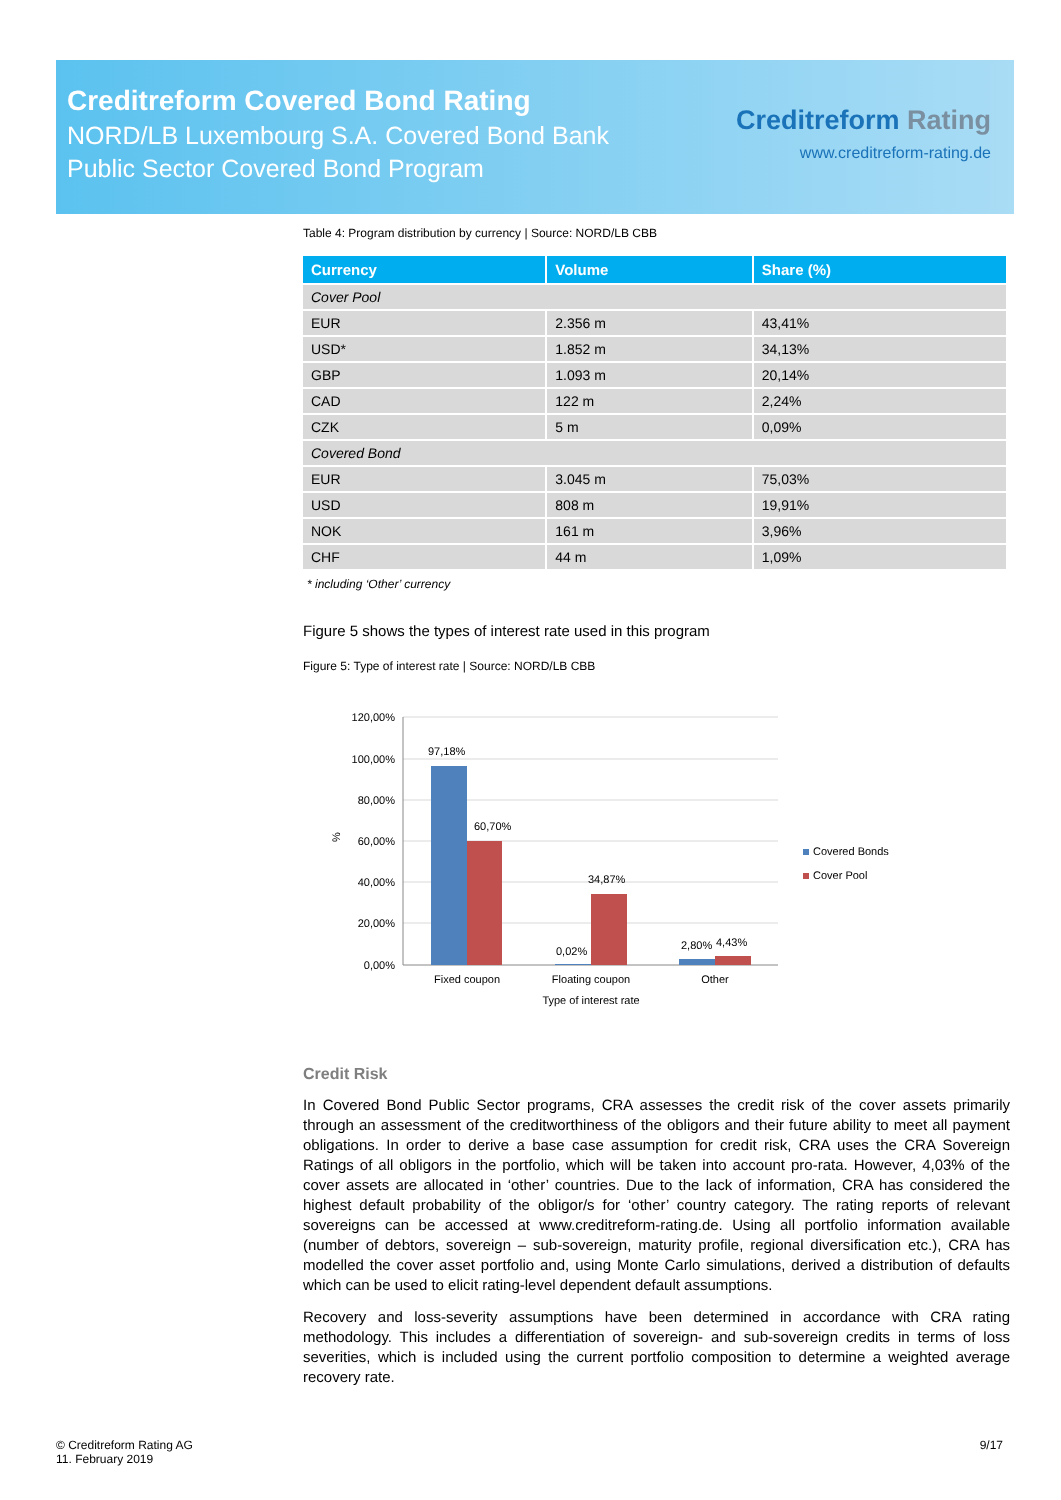Creditreform Covered Bond Rating
NORD/LB Luxembourg S.A. Covered Bond Bank
Public Sector Covered Bond Program
Creditreform Rating
www.creditreform-rating.de
Table 4: Program distribution by currency | Source: NORD/LB CBB
| Currency | Volume | Share (%) |
| --- | --- | --- |
| Cover Pool | | |
| EUR | 2.356 m | 43,41% |
| USD* | 1.852 m | 34,13% |
| GBP | 1.093 m | 20,14% |
| CAD | 122 m | 2,24% |
| CZK | 5 m | 0,09% |
| Covered Bond | | |
| EUR | 3.045 m | 75,03% |
| USD | 808 m | 19,91% |
| NOK | 161 m | 3,96% |
| CHF | 44 m | 1,09% |
* including ‘Other’ currency
Figure 5 shows the types of interest rate used in this program
Figure 5: Type of interest rate | Source: NORD/LB CBB
120,00%
100,00%
80,00%
60,00%
40,00%
20,00%
0,00%
%
97,18%
60,70%
0,02%
34,87%
2,80%
4,43%
Fixed coupon
Floating coupon
Other
Type of interest rate
Covered Bonds
Cover Pool
Credit Risk
In Covered Bond Public Sector programs, CRA assesses the credit risk of the cover assets primarily through an assessment of the creditworthiness of the obligors and their future ability to meet all payment obligations. In order to derive a base case assumption for credit risk, CRA uses the CRA Sovereign Ratings of all obligors in the portfolio, which will be taken into account pro-rata. However, 4,03% of the cover assets are allocated in ‘other’ countries. Due to the lack of information, CRA has considered the highest default probability of the obligor/s for ‘other’ country category. The rating reports of relevant sovereigns can be accessed at www.creditreform-rating.de. Using all portfolio information available (number of debtors, sovereign – sub-sovereign, maturity profile, regional diversification etc.), CRA has modelled the cover asset portfolio and, using Monte Carlo simulations, derived a distribution of defaults which can be used to elicit rating-level dependent default assumptions.
Recovery and loss-severity assumptions have been determined in accordance with CRA rating methodology. This includes a differentiation of sovereign- and sub-sovereign credits in terms of loss severities, which is included using the current portfolio composition to determine a weighted average recovery rate.
© Creditreform Rating AG
11. February 2019
9/17